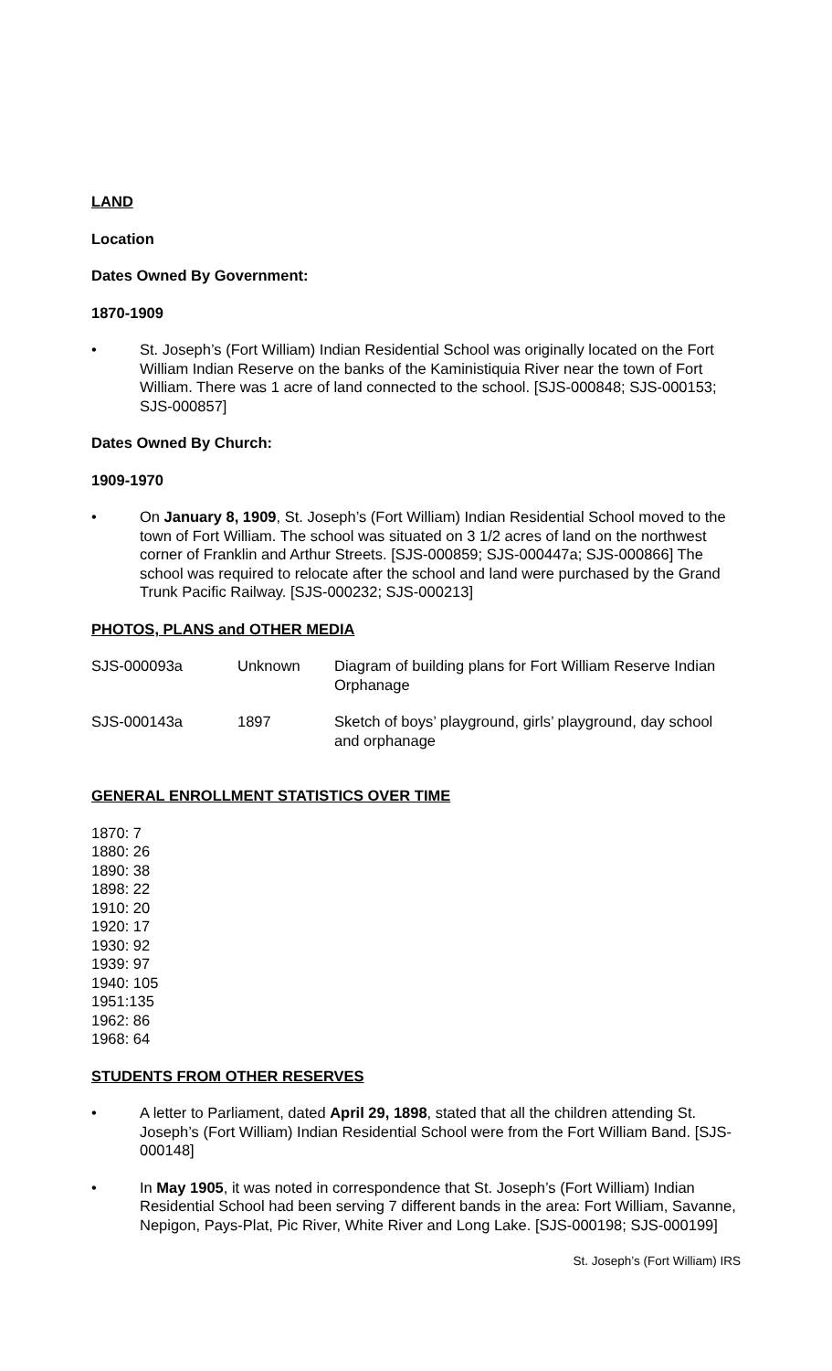LAND
Location
Dates Owned By Government:
1870-1909
• St. Joseph’s (Fort William) Indian Residential School was originally located on the Fort William Indian Reserve on the banks of the Kaministiquia River near the town of Fort William. There was 1 acre of land connected to the school. [SJS-000848; SJS-000153; SJS-000857]
Dates Owned By Church:
1909-1970
• On January 8, 1909, St. Joseph’s (Fort William) Indian Residential School moved to the town of Fort William. The school was situated on 3 1/2 acres of land on the northwest corner of Franklin and Arthur Streets. [SJS-000859; SJS-000447a; SJS-000866] The school was required to relocate after the school and land were purchased by the Grand Trunk Pacific Railway. [SJS-000232; SJS-000213]
PHOTOS, PLANS and OTHER MEDIA
| SJS-000093a | Unknown | Diagram of building plans for Fort William Reserve Indian Orphanage |
| SJS-000143a | 1897 | Sketch of boys’ playground, girls’ playground, day school and orphanage |
GENERAL ENROLLMENT STATISTICS OVER TIME
1870: 7
1880: 26
1890: 38
1898: 22
1910: 20
1920: 17
1930: 92
1939: 97
1940: 105
1951:135
1962: 86
1968: 64
STUDENTS FROM OTHER RESERVES
• A letter to Parliament, dated April 29, 1898, stated that all the children attending St. Joseph’s (Fort William) Indian Residential School were from the Fort William Band. [SJS-000148]
• In May 1905, it was noted in correspondence that St. Joseph’s (Fort William) Indian Residential School had been serving 7 different bands in the area: Fort William, Savanne, Nepigon, Pays-Plat, Pic River, White River and Long Lake. [SJS-000198; SJS-000199]
St. Joseph’s (Fort William) IRS